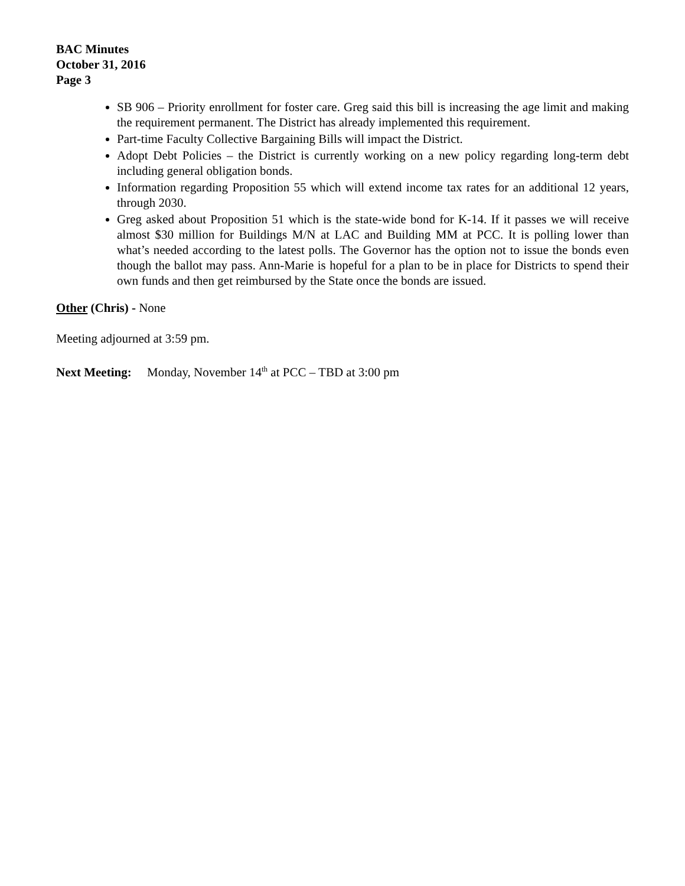BAC Minutes
October 31, 2016
Page 3
SB 906 – Priority enrollment for foster care. Greg said this bill is increasing the age limit and making the requirement permanent. The District has already implemented this requirement.
Part-time Faculty Collective Bargaining Bills will impact the District.
Adopt Debt Policies – the District is currently working on a new policy regarding long-term debt including general obligation bonds.
Information regarding Proposition 55 which will extend income tax rates for an additional 12 years, through 2030.
Greg asked about Proposition 51 which is the state-wide bond for K-14. If it passes we will receive almost $30 million for Buildings M/N at LAC and Building MM at PCC. It is polling lower than what’s needed according to the latest polls. The Governor has the option not to issue the bonds even though the ballot may pass. Ann-Marie is hopeful for a plan to be in place for Districts to spend their own funds and then get reimbursed by the State once the bonds are issued.
Other (Chris) - None
Meeting adjourned at 3:59 pm.
Next Meeting: Monday, November 14<sup>th</sup> at PCC – TBD at 3:00 pm